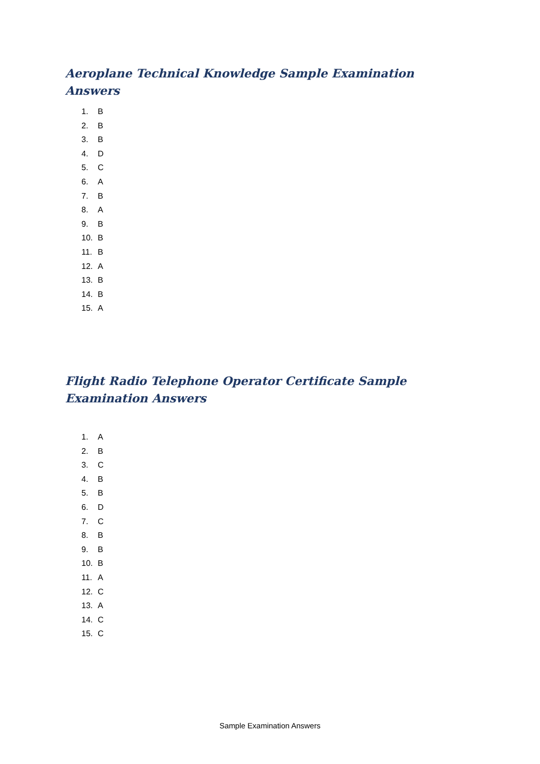Aeroplane Technical Knowledge Sample Examination Answers
1. B
2. B
3. B
4. D
5. C
6. A
7. B
8. A
9. B
10. B
11. B
12. A
13. B
14. B
15. A
Flight Radio Telephone Operator Certificate Sample Examination Answers
1. A
2. B
3. C
4. B
5. B
6. D
7. C
8. B
9. B
10. B
11. A
12. C
13. A
14. C
15. C
Sample Examination Answers